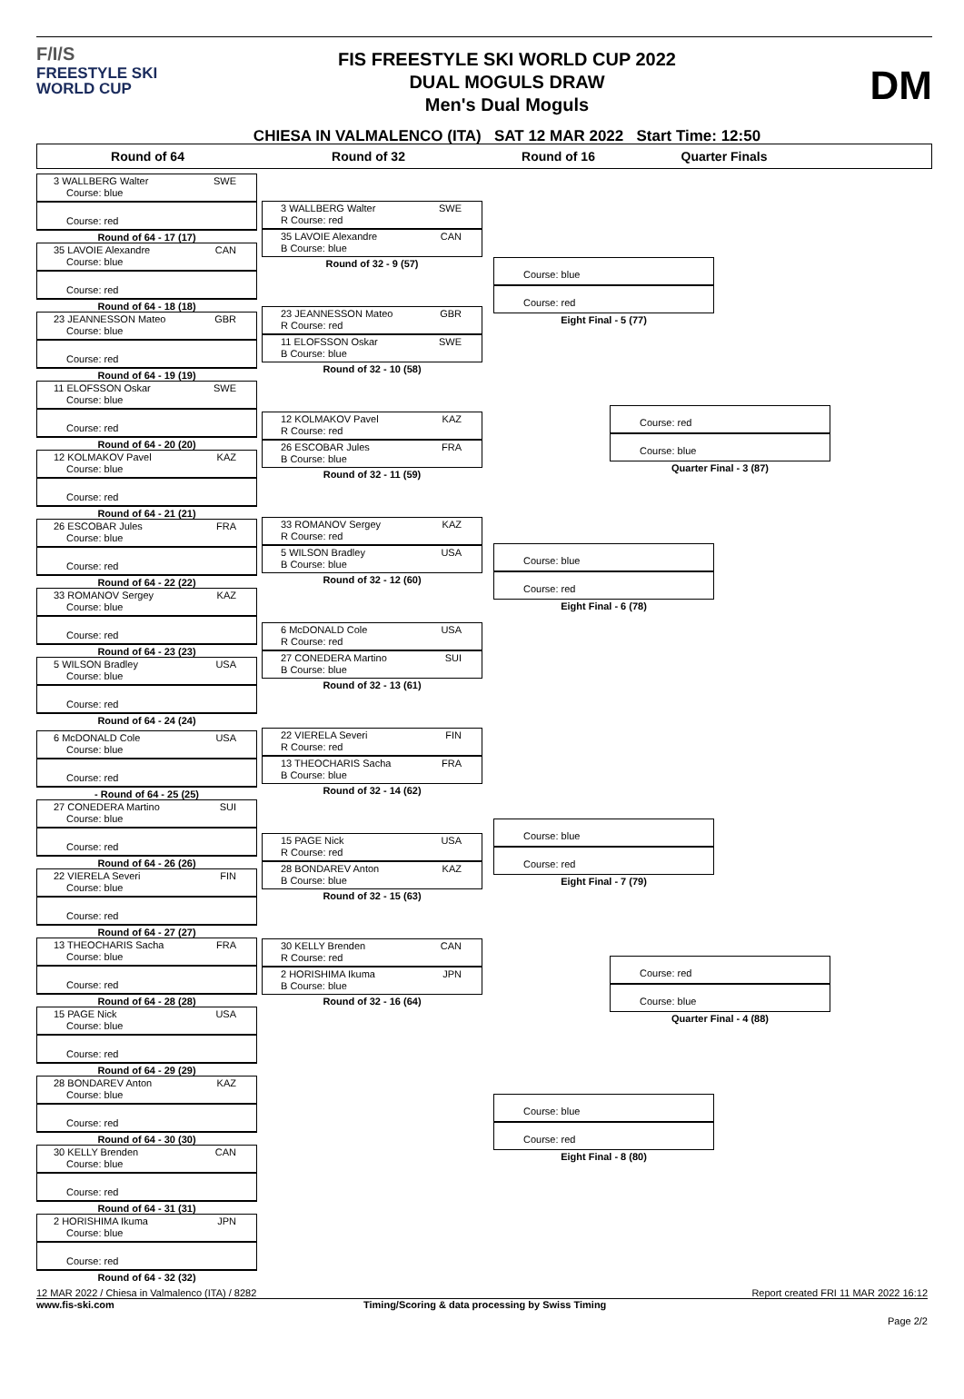F/I/S
FREESTYLE SKI
WORLD CUP
FIS FREESTYLE SKI WORLD CUP 2022
DUAL MOGULS DRAW
Men's Dual Moguls
CHIESA IN VALMALENCO (ITA) SAT 12 MAR 2022 Start Time: 12:50
DM
Round of 64 Round of 32 Round of 16 Quarter Finals
3 WALLBERG Walter SWE
Course: blue
Course: red
Round of 64 - 17 (17)
35 LAVOIE Alexandre CAN
Course: blue
Course: red
Round of 64 - 18 (18)
23 JEANNESSON Mateo GBR
Course: blue
Course: red
Round of 64 - 19 (19)
11 ELOFSSON Oskar SWE
Course: blue
Course: red
Round of 64 - 20 (20)
12 KOLMAKOV Pavel KAZ
Course: blue
Course: red
Round of 64 - 21 (21)
26 ESCOBAR Jules FRA
Course: blue
Course: red
Round of 64 - 22 (22)
33 ROMANOV Sergey KAZ
Course: blue
Course: red
Round of 64 - 23 (23)
5 WILSON Bradley USA
Course: blue
Course: red
Round of 64 - 24 (24)
6 McDONALD Cole USA
Course: blue
Course: red
- Round of 64 - 25 (25)
27 CONEDERA Martino SUI
Course: blue
Course: red
Round of 64 - 26 (26)
22 VIERELA Severi FIN
Course: blue
Course: red
Round of 64 - 27 (27)
13 THEOCHARIS Sacha FRA
Course: blue
Course: red
Round of 64 - 28 (28)
15 PAGE Nick USA
Course: blue
Course: red
Round of 64 - 29 (29)
28 BONDAREV Anton KAZ
Course: blue
Course: red
Round of 64 - 30 (30)
30 KELLY Brenden CAN
Course: blue
Course: red
Round of 64 - 31 (31)
2 HORISHIMA Ikuma JPN
Course: blue
Course: red
Round of 64 - 32 (32)
3 WALLBERG Walter SWE
R Course: red
35 LAVOIE Alexandre CAN
B Course: blue
Round of 32 - 9 (57)
23 JEANNESSON Mateo GBR
R Course: red
11 ELOFSSON Oskar SWE
B Course: blue
Round of 32 - 10 (58)
12 KOLMAKOV Pavel KAZ
R Course: red
26 ESCOBAR Jules FRA
B Course: blue
Round of 32 - 11 (59)
33 ROMANOV Sergey KAZ
R Course: red
5 WILSON Bradley USA
B Course: blue
Round of 32 - 12 (60)
6 McDONALD Cole USA
R Course: red
27 CONEDERA Martino SUI
B Course: blue
Round of 32 - 13 (61)
22 VIERELA Severi FIN
R Course: red
13 THEOCHARIS Sacha FRA
B Course: blue
Round of 32 - 14 (62)
15 PAGE Nick USA
R Course: red
28 BONDAREV Anton KAZ
B Course: blue
Round of 32 - 15 (63)
30 KELLY Brenden CAN
R Course: red
2 HORISHIMA Ikuma JPN
B Course: blue
Round of 32 - 16 (64)
Course: blue
Course: red
Eight Final - 5 (77)
Course: red
Course: blue
Quarter Final - 3 (87)
Course: blue
Course: red
Eight Final - 6 (78)
Course: blue
Course: red
Eight Final - 7 (79)
Course: red
Course: blue
Quarter Final - 4 (88)
Course: blue
Course: red
Eight Final - 8 (80)
12 MAR 2022 / Chiesa in Valmalenco (ITA) / 8282 Report created FRI 11 MAR 2022 16:12
www.fis-ski.com Timing/Scoring & data processing by Swiss Timing
Page 2/2